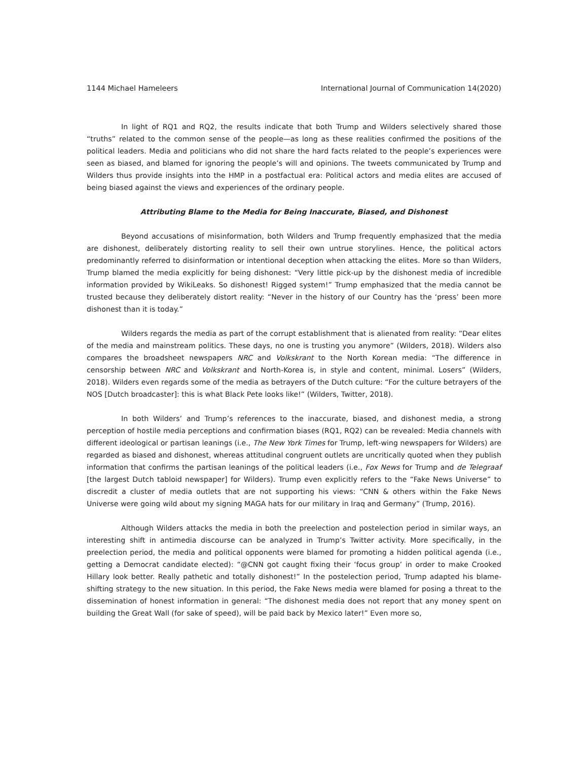1144 Michael Hameleers International Journal of Communication 14(2020)
In light of RQ1 and RQ2, the results indicate that both Trump and Wilders selectively shared those “truths” related to the common sense of the people—as long as these realities confirmed the positions of the political leaders. Media and politicians who did not share the hard facts related to the people’s experiences were seen as biased, and blamed for ignoring the people’s will and opinions. The tweets communicated by Trump and Wilders thus provide insights into the HMP in a postfactual era: Political actors and media elites are accused of being biased against the views and experiences of the ordinary people.
Attributing Blame to the Media for Being Inaccurate, Biased, and Dishonest
Beyond accusations of misinformation, both Wilders and Trump frequently emphasized that the media are dishonest, deliberately distorting reality to sell their own untrue storylines. Hence, the political actors predominantly referred to disinformation or intentional deception when attacking the elites. More so than Wilders, Trump blamed the media explicitly for being dishonest: “Very little pick-up by the dishonest media of incredible information provided by WikiLeaks. So dishonest! Rigged system!” Trump emphasized that the media cannot be trusted because they deliberately distort reality: “Never in the history of our Country has the ‘press’ been more dishonest than it is today.”
Wilders regards the media as part of the corrupt establishment that is alienated from reality: “Dear elites of the media and mainstream politics. These days, no one is trusting you anymore” (Wilders, 2018). Wilders also compares the broadsheet newspapers NRC and Volkskrant to the North Korean media: “The difference in censorship between NRC and Volkskrant and North-Korea is, in style and content, minimal. Losers” (Wilders, 2018). Wilders even regards some of the media as betrayers of the Dutch culture: “For the culture betrayers of the NOS [Dutch broadcaster]: this is what Black Pete looks like!” (Wilders, Twitter, 2018).
In both Wilders’ and Trump’s references to the inaccurate, biased, and dishonest media, a strong perception of hostile media perceptions and confirmation biases (RQ1, RQ2) can be revealed: Media channels with different ideological or partisan leanings (i.e., The New York Times for Trump, left-wing newspapers for Wilders) are regarded as biased and dishonest, whereas attitudinal congruent outlets are uncritically quoted when they publish information that confirms the partisan leanings of the political leaders (i.e., Fox News for Trump and de Telegraaf [the largest Dutch tabloid newspaper] for Wilders). Trump even explicitly refers to the “Fake News Universe” to discredit a cluster of media outlets that are not supporting his views: “CNN & others within the Fake News Universe were going wild about my signing MAGA hats for our military in Iraq and Germany” (Trump, 2016).
Although Wilders attacks the media in both the preelection and postelection period in similar ways, an interesting shift in antimedia discourse can be analyzed in Trump’s Twitter activity. More specifically, in the preelection period, the media and political opponents were blamed for promoting a hidden political agenda (i.e., getting a Democrat candidate elected): “@CNN got caught fixing their ‘focus group’ in order to make Crooked Hillary look better. Really pathetic and totally dishonest!” In the postelection period, Trump adapted his blame-shifting strategy to the new situation. In this period, the Fake News media were blamed for posing a threat to the dissemination of honest information in general: “The dishonest media does not report that any money spent on building the Great Wall (for sake of speed), will be paid back by Mexico later!” Even more so,